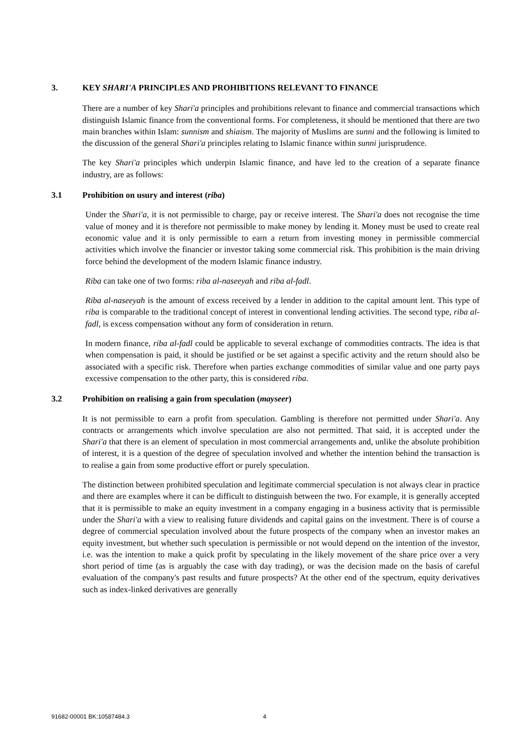3. KEY SHARI'A PRINCIPLES AND PROHIBITIONS RELEVANT TO FINANCE
There are a number of key Shari'a principles and prohibitions relevant to finance and commercial transactions which distinguish Islamic finance from the conventional forms. For completeness, it should be mentioned that there are two main branches within Islam: sunnism and shiaism. The majority of Muslims are sunni and the following is limited to the discussion of the general Shari'a principles relating to Islamic finance within sunni jurisprudence.
The key Shari'a principles which underpin Islamic finance, and have led to the creation of a separate finance industry, are as follows:
3.1 Prohibition on usury and interest (riba)
Under the Shari'a, it is not permissible to charge, pay or receive interest. The Shari'a does not recognise the time value of money and it is therefore not permissible to make money by lending it. Money must be used to create real economic value and it is only permissible to earn a return from investing money in permissible commercial activities which involve the financier or investor taking some commercial risk. This prohibition is the main driving force behind the development of the modern Islamic finance industry.
Riba can take one of two forms: riba al-naseeyah and riba al-fadl.
Riba al-naseeyah is the amount of excess received by a lender in addition to the capital amount lent. This type of riba is comparable to the traditional concept of interest in conventional lending activities. The second type, riba al-fadl, is excess compensation without any form of consideration in return.
In modern finance, riba al-fadl could be applicable to several exchange of commodities contracts. The idea is that when compensation is paid, it should be justified or be set against a specific activity and the return should also be associated with a specific risk. Therefore when parties exchange commodities of similar value and one party pays excessive compensation to the other party, this is considered riba.
3.2 Prohibition on realising a gain from speculation (mayseer)
It is not permissible to earn a profit from speculation. Gambling is therefore not permitted under Shari'a. Any contracts or arrangements which involve speculation are also not permitted. That said, it is accepted under the Shari'a that there is an element of speculation in most commercial arrangements and, unlike the absolute prohibition of interest, it is a question of the degree of speculation involved and whether the intention behind the transaction is to realise a gain from some productive effort or purely speculation.
The distinction between prohibited speculation and legitimate commercial speculation is not always clear in practice and there are examples where it can be difficult to distinguish between the two. For example, it is generally accepted that it is permissible to make an equity investment in a company engaging in a business activity that is permissible under the Shari'a with a view to realising future dividends and capital gains on the investment. There is of course a degree of commercial speculation involved about the future prospects of the company when an investor makes an equity investment, but whether such speculation is permissible or not would depend on the intention of the investor, i.e. was the intention to make a quick profit by speculating in the likely movement of the share price over a very short period of time (as is arguably the case with day trading), or was the decision made on the basis of careful evaluation of the company's past results and future prospects? At the other end of the spectrum, equity derivatives such as index-linked derivatives are generally
91682-00001 BK:10587484.3 4